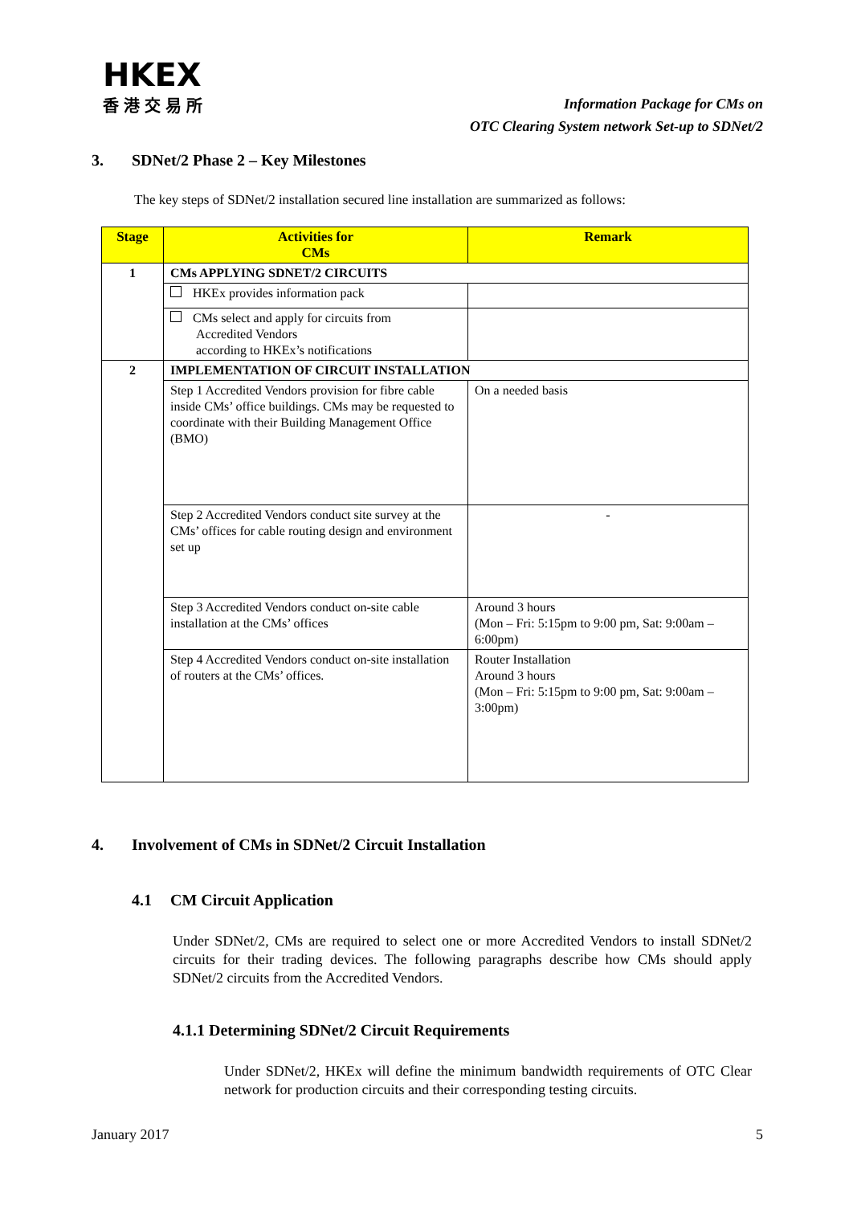HKEX
香港交易所
Information Package for CMs on
OTC Clearing System network Set-up to SDNet/2
3. SDNet/2 Phase 2 – Key Milestones
The key steps of SDNet/2 installation secured line installation are summarized as follows:
| Stage | Activities for CMs | Remark |
| --- | --- | --- |
| 1 | CMs APPLYING SDNET/2 CIRCUITS | |
| | HKEx provides information pack | |
| | CMs select and apply for circuits from Accredited Vendors according to HKEx’s notifications | |
| 2 | IMPLEMENTATION OF CIRCUIT INSTALLATION | |
| | Step 1 Accredited Vendors provision for fibre cable inside CMs’ office buildings. CMs may be requested to coordinate with their Building Management Office (BMO) | On a needed basis |
| | Step 2 Accredited Vendors conduct site survey at the CMs’ offices for cable routing design and environment set up | - |
| | Step 3 Accredited Vendors conduct on-site cable installation at the CMs’ offices | Around 3 hours (Mon – Fri: 5:15pm to 9:00 pm, Sat: 9:00am – 6:00pm) |
| | Step 4 Accredited Vendors conduct on-site installation of routers at the CMs’ offices. | Router Installation Around 3 hours (Mon – Fri: 5:15pm to 9:00 pm, Sat: 9:00am – 3:00pm) |
4. Involvement of CMs in SDNet/2 Circuit Installation
4.1 CM Circuit Application
Under SDNet/2, CMs are required to select one or more Accredited Vendors to install SDNet/2 circuits for their trading devices. The following paragraphs describe how CMs should apply SDNet/2 circuits from the Accredited Vendors.
4.1.1 Determining SDNet/2 Circuit Requirements
Under SDNet/2, HKEx will define the minimum bandwidth requirements of OTC Clear network for production circuits and their corresponding testing circuits.
January 2017 5